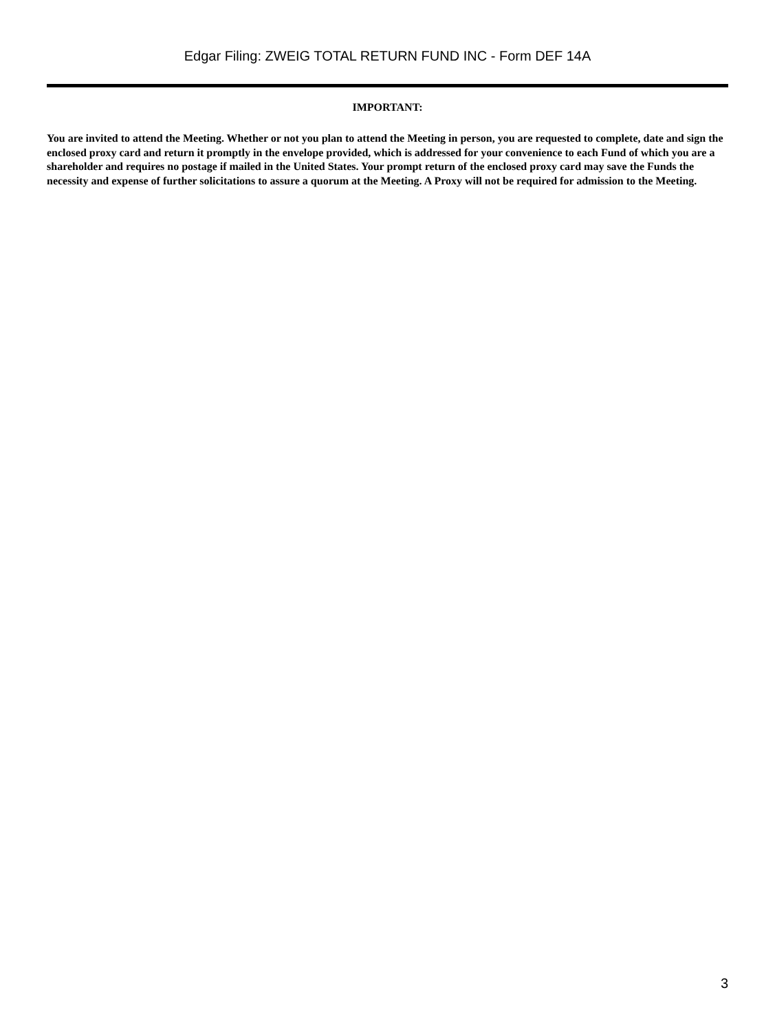Edgar Filing: ZWEIG TOTAL RETURN FUND INC - Form DEF 14A
IMPORTANT:
You are invited to attend the Meeting. Whether or not you plan to attend the Meeting in person, you are requested to complete, date and sign the enclosed proxy card and return it promptly in the envelope provided, which is addressed for your convenience to each Fund of which you are a shareholder and requires no postage if mailed in the United States. Your prompt return of the enclosed proxy card may save the Funds the necessity and expense of further solicitations to assure a quorum at the Meeting. A Proxy will not be required for admission to the Meeting.
3